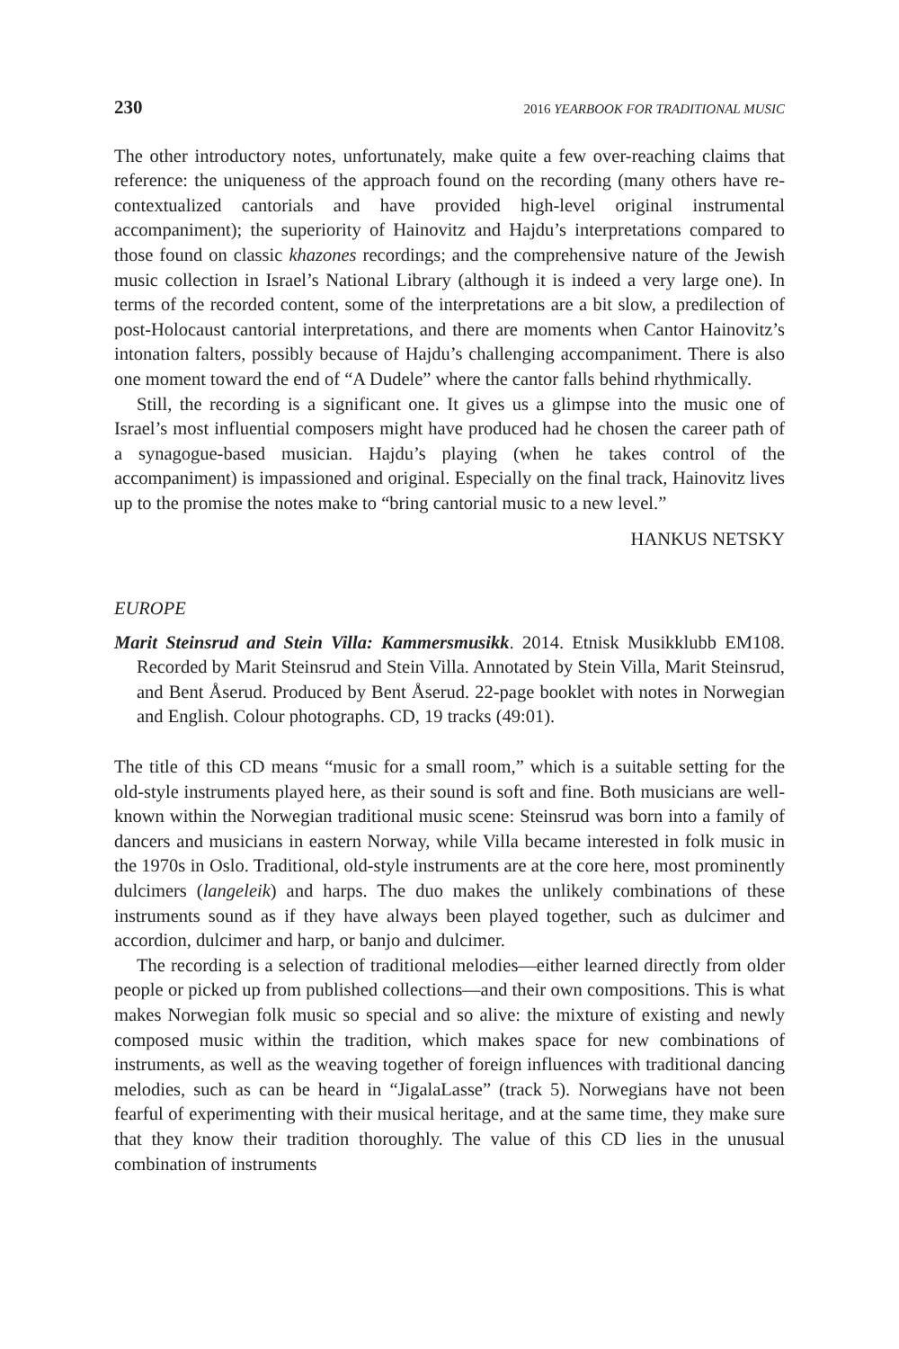230 2016 YEARBOOK FOR TRADITIONAL MUSIC
The other introductory notes, unfortunately, make quite a few over-reaching claims that reference: the uniqueness of the approach found on the recording (many others have re-contextualized cantorials and have provided high-level original instrumental accompaniment); the superiority of Hainovitz and Hajdu’s interpretations compared to those found on classic khazones recordings; and the comprehensive nature of the Jewish music collection in Israel’s National Library (although it is indeed a very large one). In terms of the recorded content, some of the interpretations are a bit slow, a predilection of post-Holocaust cantorial interpretations, and there are moments when Cantor Hainovitz’s intonation falters, possibly because of Hajdu’s challenging accompaniment. There is also one moment toward the end of “A Dudele” where the cantor falls behind rhythmically.
Still, the recording is a significant one. It gives us a glimpse into the music one of Israel’s most influential composers might have produced had he chosen the career path of a synagogue-based musician. Hajdu’s playing (when he takes control of the accompaniment) is impassioned and original. Especially on the final track, Hainovitz lives up to the promise the notes make to “bring cantorial music to a new level.”
HANKUS NETSKY
EUROPE
Marit Steinsrud and Stein Villa: Kammersmusikk. 2014. Etnisk Musikklubb EM108. Recorded by Marit Steinsrud and Stein Villa. Annotated by Stein Villa, Marit Steinsrud, and Bent Åserud. Produced by Bent Åserud. 22-page booklet with notes in Norwegian and English. Colour photographs. CD, 19 tracks (49:01).
The title of this CD means “music for a small room,” which is a suitable setting for the old-style instruments played here, as their sound is soft and fine. Both musicians are well-known within the Norwegian traditional music scene: Steinsrud was born into a family of dancers and musicians in eastern Norway, while Villa became interested in folk music in the 1970s in Oslo. Traditional, old-style instruments are at the core here, most prominently dulcimers (langeleik) and harps. The duo makes the unlikely combinations of these instruments sound as if they have always been played together, such as dulcimer and accordion, dulcimer and harp, or banjo and dulcimer.
The recording is a selection of traditional melodies—either learned directly from older people or picked up from published collections—and their own compositions. This is what makes Norwegian folk music so special and so alive: the mixture of existing and newly composed music within the tradition, which makes space for new combinations of instruments, as well as the weaving together of foreign influences with traditional dancing melodies, such as can be heard in “JigalaLasse” (track 5). Norwegians have not been fearful of experimenting with their musical heritage, and at the same time, they make sure that they know their tradition thoroughly. The value of this CD lies in the unusual combination of instruments